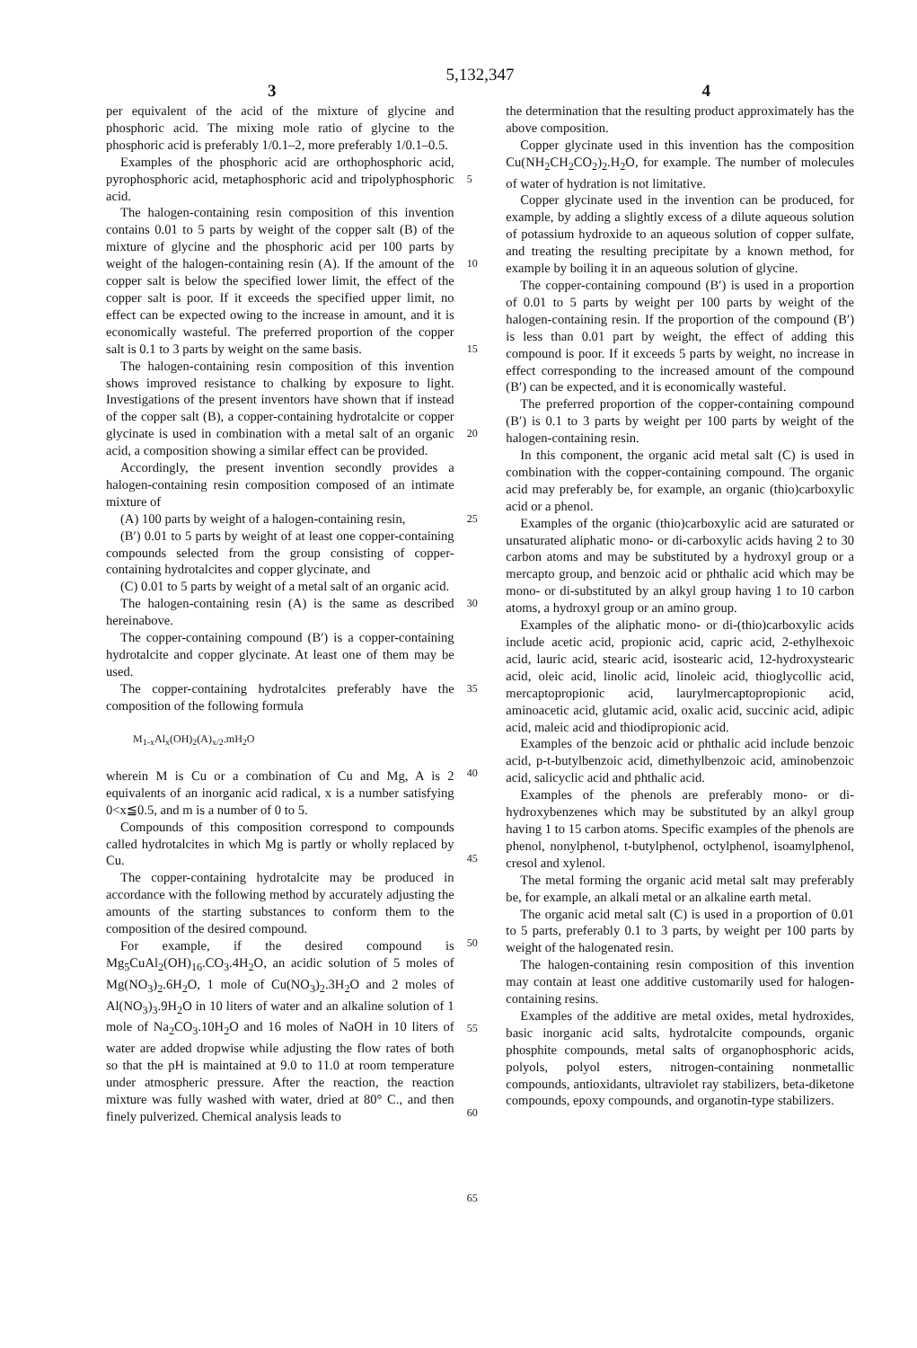5,132,347
3 4
per equivalent of the acid of the mixture of glycine and phosphoric acid. The mixing mole ratio of glycine to the phosphoric acid is preferably 1/0.1–2, more preferably 1/0.1–0.5.
Examples of the phosphoric acid are orthophosphoric acid, pyrophosphoric acid, metaphosphoric acid and tripolyphosphoric acid.
The halogen-containing resin composition of this invention contains 0.01 to 5 parts by weight of the copper salt (B) of the mixture of glycine and the phosphoric acid per 100 parts by weight of the halogen-containing resin (A). If the amount of the copper salt is below the specified lower limit, the effect of the copper salt is poor. If it exceeds the specified upper limit, no effect can be expected owing to the increase in amount, and it is economically wasteful. The preferred proportion of the copper salt is 0.1 to 3 parts by weight on the same basis.
The halogen-containing resin composition of this invention shows improved resistance to chalking by exposure to light. Investigations of the present inventors have shown that if instead of the copper salt (B), a copper-containing hydrotalcite or copper glycinate is used in combination with a metal salt of an organic acid, a composition showing a similar effect can be provided.
Accordingly, the present invention secondly provides a halogen-containing resin composition composed of an intimate mixture of
(A) 100 parts by weight of a halogen-containing resin,
(B′) 0.01 to 5 parts by weight of at least one copper-containing compounds selected from the group consisting of copper-containing hydrotalcites and copper glycinate, and
(C) 0.01 to 5 parts by weight of a metal salt of an organic acid.
The halogen-containing resin (A) is the same as described hereinabove.
The copper-containing compound (B′) is a copper-containing hydrotalcite and copper glycinate. At least one of them may be used.
The copper-containing hydrotalcites preferably have the composition of the following formula
M<sub>1-x</sub>Al<sub>x</sub>(OH)<sub>2</sub>(A)<sub>x/2</sub>.mH<sub>2</sub>O
wherein M is Cu or a combination of Cu and Mg, A is 2 equivalents of an inorganic acid radical, x is a number satisfying 0<x≦0.5, and m is a number of 0 to 5.
Compounds of this composition correspond to compounds called hydrotalcites in which Mg is partly or wholly replaced by Cu.
The copper-containing hydrotalcite may be produced in accordance with the following method by accurately adjusting the amounts of the starting substances to conform them to the composition of the desired compound.
For example, if the desired compound is Mg<sub>5</sub>CuAl<sub>2</sub>(OH)<sub>16</sub>.CO<sub>3</sub>.4H<sub>2</sub>O, an acidic solution of 5 moles of Mg(NO<sub>3</sub>)<sub>2</sub>.6H<sub>2</sub>O, 1 mole of Cu(NO<sub>3</sub>)<sub>2</sub>.3H<sub>2</sub>O and 2 moles of Al(NO<sub>3</sub>)<sub>3</sub>.9H<sub>2</sub>O in 10 liters of water and an alkaline solution of 1 mole of Na<sub>2</sub>CO<sub>3</sub>.10H<sub>2</sub>O and 16 moles of NaOH in 10 liters of water are added dropwise while adjusting the flow rates of both so that the pH is maintained at 9.0 to 11.0 at room temperature under atmospheric pressure. After the reaction, the reaction mixture was fully washed with water, dried at 80° C., and then finely pulverized. Chemical analysis leads to
5
10
15
20
25
30
35
40
45
50
55
60
65
the determination that the resulting product approximately has the above composition.
Copper glycinate used in this invention has the composition Cu(NH<sub>2</sub>CH<sub>2</sub>CO<sub>2</sub>)<sub>2</sub>.H<sub>2</sub>O, for example. The number of molecules of water of hydration is not limitative.
Copper glycinate used in the invention can be produced, for example, by adding a slightly excess of a dilute aqueous solution of potassium hydroxide to an aqueous solution of copper sulfate, and treating the resulting precipitate by a known method, for example by boiling it in an aqueous solution of glycine.
The copper-containing compound (B′) is used in a proportion of 0.01 to 5 parts by weight per 100 parts by weight of the halogen-containing resin. If the proportion of the compound (B′) is less than 0.01 part by weight, the effect of adding this compound is poor. If it exceeds 5 parts by weight, no increase in effect corresponding to the increased amount of the compound (B′) can be expected, and it is economically wasteful.
The preferred proportion of the copper-containing compound (B′) is 0.1 to 3 parts by weight per 100 parts by weight of the halogen-containing resin.
In this component, the organic acid metal salt (C) is used in combination with the copper-containing compound. The organic acid may preferably be, for example, an organic (thio)carboxylic acid or a phenol.
Examples of the organic (thio)carboxylic acid are saturated or unsaturated aliphatic mono- or di-carboxylic acids having 2 to 30 carbon atoms and may be substituted by a hydroxyl group or a mercapto group, and benzoic acid or phthalic acid which may be mono- or di-substituted by an alkyl group having 1 to 10 carbon atoms, a hydroxyl group or an amino group.
Examples of the aliphatic mono- or di-(thio)carboxylic acids include acetic acid, propionic acid, capric acid, 2-ethylhexoic acid, lauric acid, stearic acid, isostearic acid, 12-hydroxystearic acid, oleic acid, linolic acid, linoleic acid, thioglycollic acid, mercaptopropionic acid, laurylmercaptopropionic acid, aminoacetic acid, glutamic acid, oxalic acid, succinic acid, adipic acid, maleic acid and thiodipropionic acid.
Examples of the benzoic acid or phthalic acid include benzoic acid, p-t-butylbenzoic acid, dimethylbenzoic acid, aminobenzoic acid, salicyclic acid and phthalic acid.
Examples of the phenols are preferably mono- or di-hydroxybenzenes which may be substituted by an alkyl group having 1 to 15 carbon atoms. Specific examples of the phenols are phenol, nonylphenol, t-butylphenol, octylphenol, isoamylphenol, cresol and xylenol.
The metal forming the organic acid metal salt may preferably be, for example, an alkali metal or an alkaline earth metal.
The organic acid metal salt (C) is used in a proportion of 0.01 to 5 parts, preferably 0.1 to 3 parts, by weight per 100 parts by weight of the halogenated resin.
The halogen-containing resin composition of this invention may contain at least one additive customarily used for halogen-containing resins.
Examples of the additive are metal oxides, metal hydroxides, basic inorganic acid salts, hydrotalcite compounds, organic phosphite compounds, metal salts of organophosphoric acids, polyols, polyol esters, nitrogen-containing nonmetallic compounds, antioxidants, ultraviolet ray stabilizers, beta-diketone compounds, epoxy compounds, and organotin-type stabilizers.